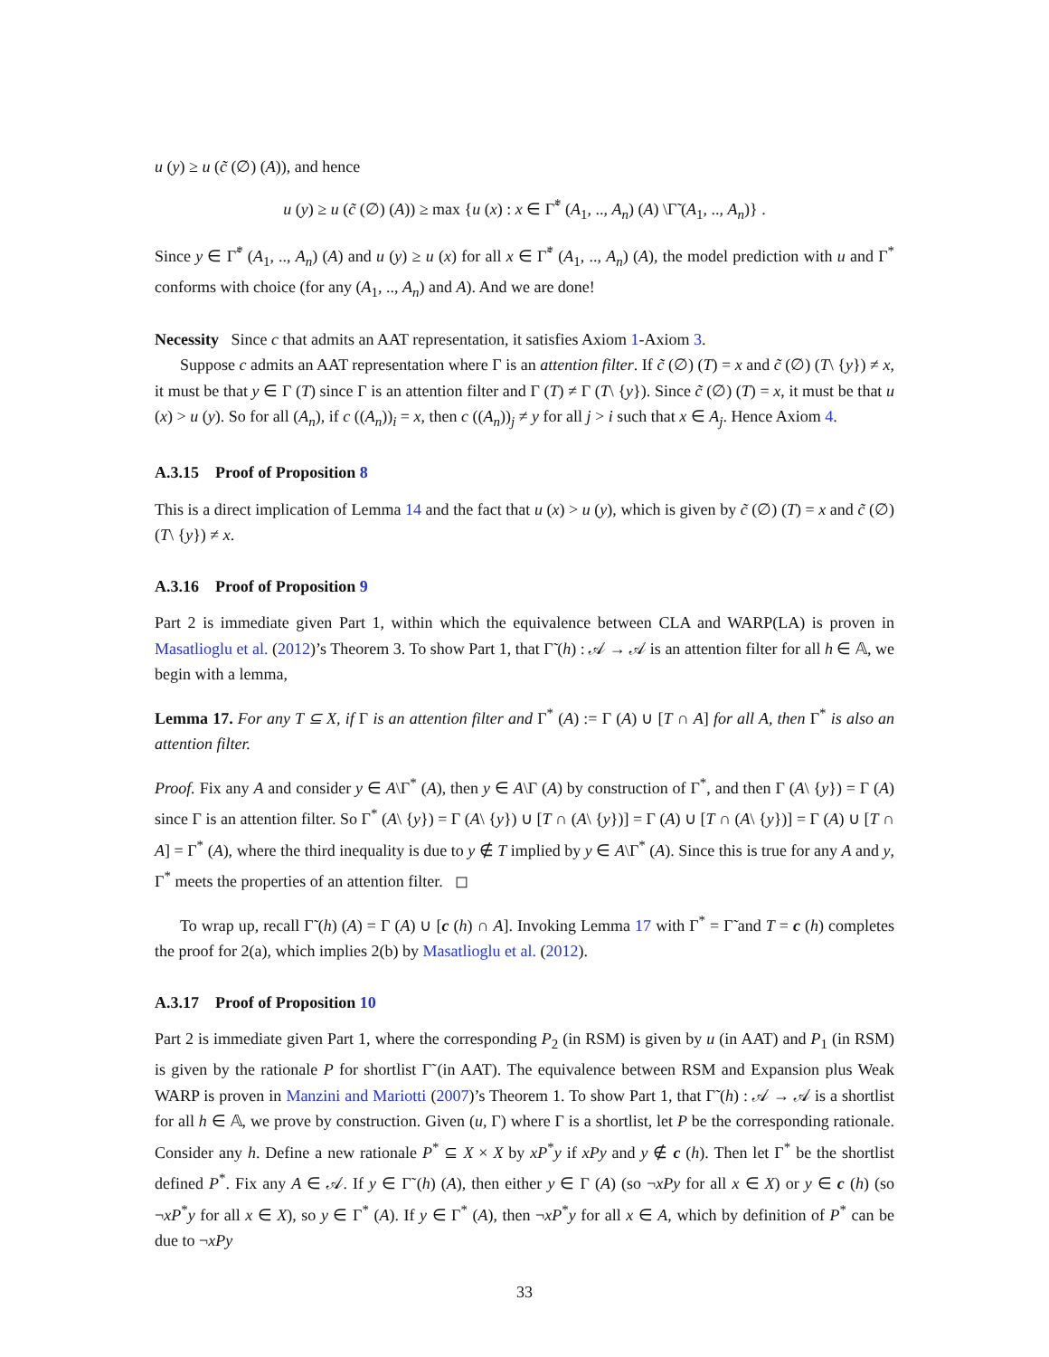u (y) ≥ u (c̃ (∅) (A)), and hence
u (y) ≥ u (c̃ (∅) (A)) ≥ max {u (x) : x ∈ Γ̃<sup>*</sup> (A<sub>1</sub>, .., A<sub>n</sub>) (A) \Γ̃ (A<sub>1</sub>, .., A<sub>n</sub>)} .
Since y ∈ Γ̃<sup>*</sup> (A<sub>1</sub>, .., A<sub>n</sub>) (A) and u (y) ≥ u (x) for all x ∈ Γ̃<sup>*</sup> (A<sub>1</sub>, .., A<sub>n</sub>) (A), the model prediction with u and Γ<sup>*</sup> conforms with choice (for any (A<sub>1</sub>, .., A<sub>n</sub>) and A). And we are done!
Necessity Since c that admits an AAT representation, it satisfies Axiom 1-Axiom 3.
Suppose c admits an AAT representation where Γ is an attention filter. If c̃ (∅) (T) = x and c̃ (∅) (T\ {y}) ≠ x, it must be that y ∈ Γ (T) since Γ is an attention filter and Γ (T) ≠ Γ (T\ {y}). Since c̃ (∅) (T) = x, it must be that u (x) > u (y). So for all (A<sub>n</sub>), if c ((A<sub>n</sub>))<sub>i</sub> = x, then c ((A<sub>n</sub>))<sub>j</sub> ≠ y for all j > i such that x ∈ A<sub>j</sub>. Hence Axiom 4.
A.3.15 Proof of Proposition 8
This is a direct implication of Lemma 14 and the fact that u (x) > u (y), which is given by c̃ (∅) (T) = x and c̃ (∅) (T\ {y}) ≠ x.
A.3.16 Proof of Proposition 9
Part 2 is immediate given Part 1, within which the equivalence between CLA and WARP(LA) is proven in Masatlioglu et al. (2012)’s Theorem 3. To show Part 1, that Γ̃ (h) : 𝒜 → 𝒜 is an attention filter for all h ∈ 𝔸, we begin with a lemma,
Lemma 17. For any T ⊆ X, if Γ is an attention filter and Γ<sup>*</sup> (A) := Γ (A) ∪ [T ∩ A] for all A, then Γ<sup>*</sup> is also an attention filter.
Proof. Fix any A and consider y ∈ A\Γ<sup>*</sup> (A), then y ∈ A\Γ (A) by construction of Γ<sup>*</sup>, and then Γ (A\ {y}) = Γ (A) since Γ is an attention filter. So Γ<sup>*</sup> (A\ {y}) = Γ (A\ {y}) ∪ [T ∩ (A\ {y})] = Γ (A) ∪ [T ∩ (A\ {y})] = Γ (A) ∪ [T ∩ A] = Γ<sup>*</sup> (A), where the third inequality is due to y ∉ T implied by y ∈ A\Γ<sup>*</sup> (A). Since this is true for any A and y, Γ<sup>*</sup> meets the properties of an attention filter. ◻
To wrap up, recall Γ̃ (h) (A) = Γ (A) ∪ [c (h) ∩ A]. Invoking Lemma 17 with Γ<sup>*</sup> = Γ̃ and T = c (h) completes the proof for 2(a), which implies 2(b) by Masatlioglu et al. (2012).
A.3.17 Proof of Proposition 10
Part 2 is immediate given Part 1, where the corresponding P<sub>2</sub> (in RSM) is given by u (in AAT) and P<sub>1</sub> (in RSM) is given by the rationale P for shortlist Γ̃ (in AAT). The equivalence between RSM and Expansion plus Weak WARP is proven in Manzini and Mariotti (2007)’s Theorem 1. To show Part 1, that Γ̃ (h) : 𝒜 → 𝒜 is a shortlist for all h ∈ 𝔸, we prove by construction. Given (u, Γ) where Γ is a shortlist, let P be the corresponding rationale. Consider any h. Define a new rationale P<sup>*</sup> ⊆ X × X by xP<sup>*</sup>y if xPy and y ∉ c (h). Then let Γ<sup>*</sup> be the shortlist defined P<sup>*</sup>. Fix any A ∈ 𝒜. If y ∈ Γ̃ (h) (A), then either y ∈ Γ (A) (so ¬xPy for all x ∈ X) or y ∈ c (h) (so ¬xP<sup>*</sup>y for all x ∈ X), so y ∈ Γ<sup>*</sup> (A). If y ∈ Γ<sup>*</sup> (A), then ¬xP<sup>*</sup>y for all x ∈ A, which by definition of P<sup>*</sup> can be due to ¬xPy
33